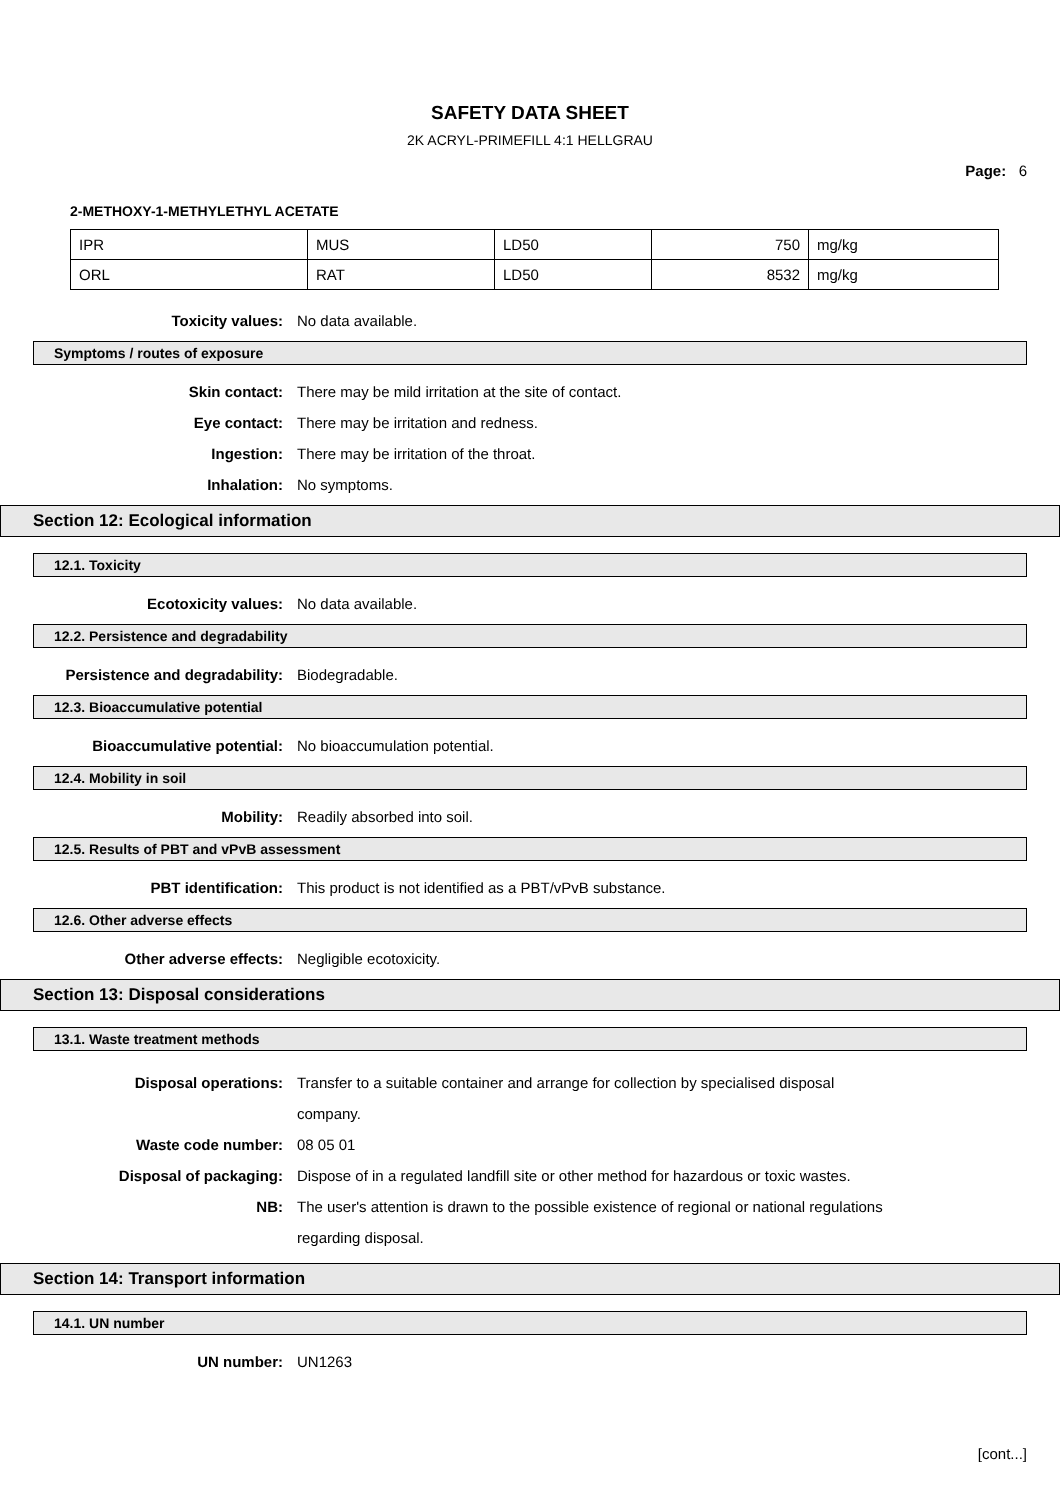SAFETY DATA SHEET
2K ACRYL-PRIMEFILL 4:1 HELLGRAU
Page: 6
2-METHOXY-1-METHYLETHYL ACETATE
| IPR | MUS | LD50 | 750 | mg/kg |
| ORL | RAT | LD50 | 8532 | mg/kg |
Toxicity values: No data available.
Symptoms / routes of exposure
Skin contact: There may be mild irritation at the site of contact.
Eye contact: There may be irritation and redness.
Ingestion: There may be irritation of the throat.
Inhalation: No symptoms.
Section 12: Ecological information
12.1. Toxicity
Ecotoxicity values: No data available.
12.2. Persistence and degradability
Persistence and degradability: Biodegradable.
12.3. Bioaccumulative potential
Bioaccumulative potential: No bioaccumulation potential.
12.4. Mobility in soil
Mobility: Readily absorbed into soil.
12.5. Results of PBT and vPvB assessment
PBT identification: This product is not identified as a PBT/vPvB substance.
12.6. Other adverse effects
Other adverse effects: Negligible ecotoxicity.
Section 13: Disposal considerations
13.1. Waste treatment methods
Disposal operations: Transfer to a suitable container and arrange for collection by specialised disposal company.
Waste code number: 08 05 01
Disposal of packaging: Dispose of in a regulated landfill site or other method for hazardous or toxic wastes.
NB: The user's attention is drawn to the possible existence of regional or national regulations regarding disposal.
Section 14: Transport information
14.1. UN number
UN number: UN1263
[cont...]